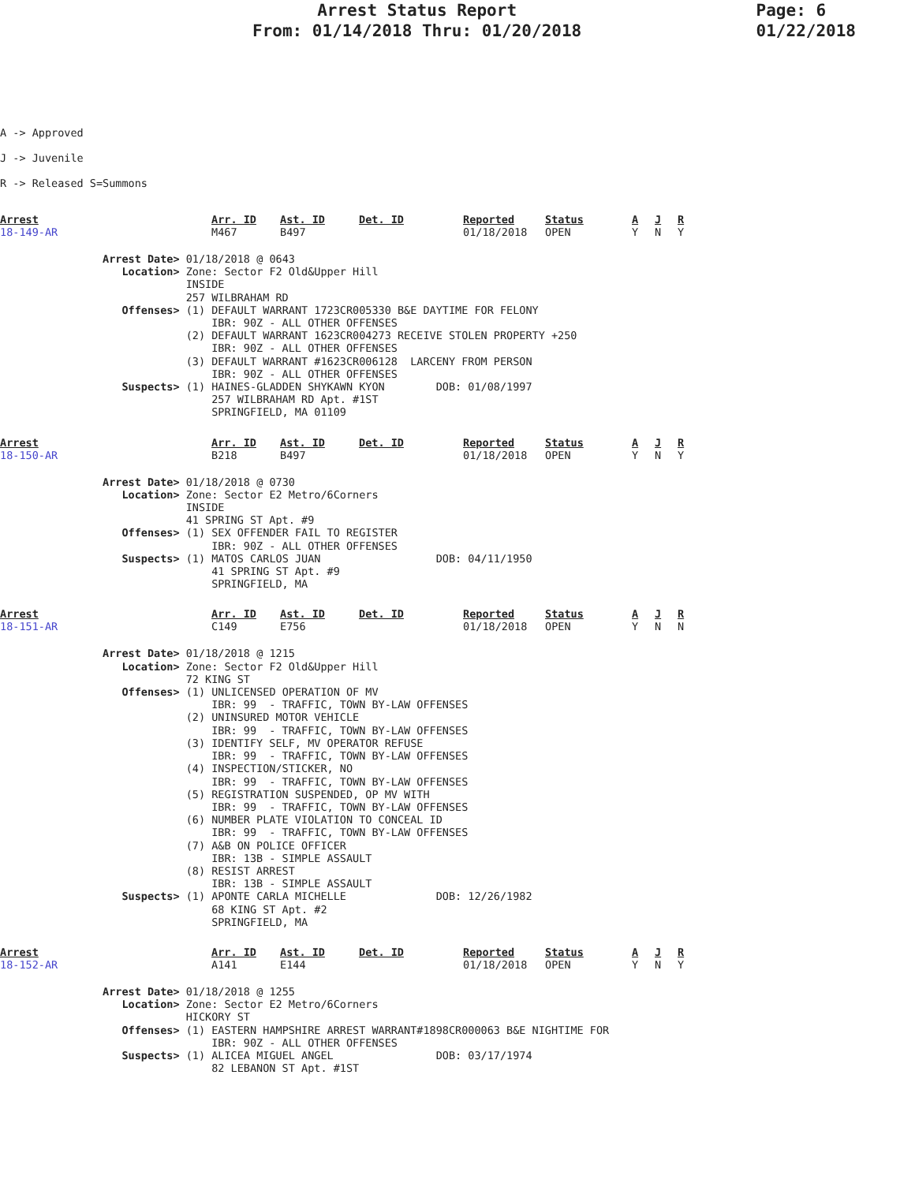Arrest Status Report
From: 01/14/2018 Thru: 01/20/2018
Page: 6
01/22/2018
A -> Approved
J -> Juvenile
R -> Released S=Summons
| Arrest | Arr. ID | Ast. ID | Det. ID | Reported | Status | A | J | R |
| --- | --- | --- | --- | --- | --- | --- | --- | --- |
| 18-149-AR | M467 | B497 | | 01/18/2018 | OPEN | Y | N | Y |
                Arrest Date> 01/18/2018 @ 0643
                   Location> Zone: Sector F2 Old&Upper Hill
                             INSIDE
                             257 WILBRAHAM RD
                   Offenses> (1) DEFAULT WARRANT 1723CR005330 B&E DAYTIME FOR FELONY
                                 IBR: 90Z - ALL OTHER OFFENSES
                             (2) DEFAULT WARRANT 1623CR004273 RECEIVE STOLEN PROPERTY +250
                                 IBR: 90Z - ALL OTHER OFFENSES
                             (3) DEFAULT WARRANT #1623CR006128  LARCENY FROM PERSON
                                 IBR: 90Z - ALL OTHER OFFENSES
                   Suspects> (1) HAINES-GLADDEN SHYKAWN KYON        DOB: 01/08/1997
                                 257 WILBRAHAM RD Apt. #1ST
                                 SPRINGFIELD, MA 01109
| Arrest | Arr. ID | Ast. ID | Det. ID | Reported | Status | A | J | R |
| --- | --- | --- | --- | --- | --- | --- | --- | --- |
| 18-150-AR | B218 | B497 | | 01/18/2018 | OPEN | Y | N | Y |
                Arrest Date> 01/18/2018 @ 0730
                   Location> Zone: Sector E2 Metro/6Corners
                             INSIDE
                             41 SPRING ST Apt. #9
                   Offenses> (1) SEX OFFENDER FAIL TO REGISTER
                                 IBR: 90Z - ALL OTHER OFFENSES
                   Suspects> (1) MATOS CARLOS JUAN                  DOB: 04/11/1950
                                 41 SPRING ST Apt. #9
                                 SPRINGFIELD, MA
| Arrest | Arr. ID | Ast. ID | Det. ID | Reported | Status | A | J | R |
| --- | --- | --- | --- | --- | --- | --- | --- | --- |
| 18-151-AR | C149 | E756 | | 01/18/2018 | OPEN | Y | N | N |
                Arrest Date> 01/18/2018 @ 1215
                   Location> Zone: Sector F2 Old&Upper Hill
                             72 KING ST
                   Offenses> (1) UNLICENSED OPERATION OF MV
                                 IBR: 99  - TRAFFIC, TOWN BY-LAW OFFENSES
                             (2) UNINSURED MOTOR VEHICLE
                                 IBR: 99  - TRAFFIC, TOWN BY-LAW OFFENSES
                             (3) IDENTIFY SELF, MV OPERATOR REFUSE
                                 IBR: 99  - TRAFFIC, TOWN BY-LAW OFFENSES
                             (4) INSPECTION/STICKER, NO
                                 IBR: 99  - TRAFFIC, TOWN BY-LAW OFFENSES
                             (5) REGISTRATION SUSPENDED, OP MV WITH
                                 IBR: 99  - TRAFFIC, TOWN BY-LAW OFFENSES
                             (6) NUMBER PLATE VIOLATION TO CONCEAL ID
                                 IBR: 99  - TRAFFIC, TOWN BY-LAW OFFENSES
                             (7) A&B ON POLICE OFFICER
                                 IBR: 13B - SIMPLE ASSAULT
                             (8) RESIST ARREST
                                 IBR: 13B - SIMPLE ASSAULT
                   Suspects> (1) APONTE CARLA MICHELLE              DOB: 12/26/1982
                                 68 KING ST Apt. #2
                                 SPRINGFIELD, MA
| Arrest | Arr. ID | Ast. ID | Det. ID | Reported | Status | A | J | R |
| --- | --- | --- | --- | --- | --- | --- | --- | --- |
| 18-152-AR | A141 | E144 | | 01/18/2018 | OPEN | Y | N | Y |
                Arrest Date> 01/18/2018 @ 1255
                   Location> Zone: Sector E2 Metro/6Corners
                             HICKORY ST
                   Offenses> (1) EASTERN HAMPSHIRE ARREST WARRANT#1898CR000063 B&E NIGHTIME FOR
                                 IBR: 90Z - ALL OTHER OFFENSES
                   Suspects> (1) ALICEA MIGUEL ANGEL                DOB: 03/17/1974
                                 82 LEBANON ST Apt. #1ST